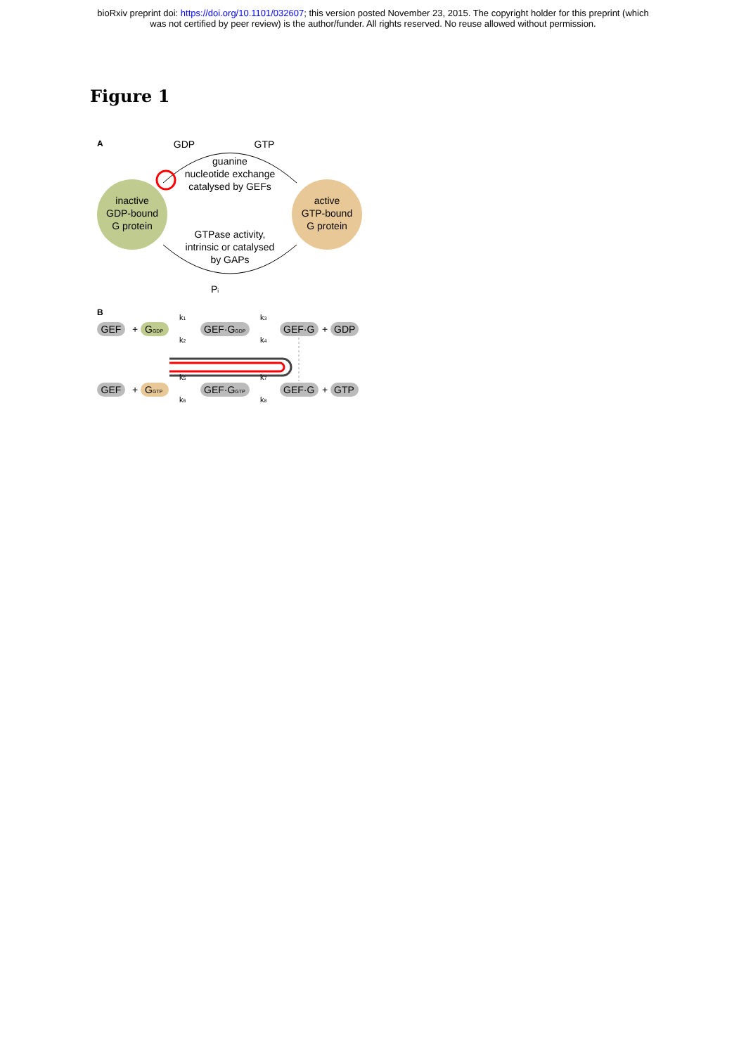bioRxiv preprint doi: https://doi.org/10.1101/032607; this version posted November 23, 2015. The copyright holder for this preprint (which
was not certified by peer review) is the author/funder. All rights reserved. No reuse allowed without permission.
Figure 1
A
GDP
GTP
inactive
GDP-bound
G protein
active
GTP-bound
G protein
guanine
nucleotide exchange
catalysed by GEFs
GTPase activity,
intrinsic or catalysed
by GAPs
Pi
B
GEF
+
GGDP
k1
k2
GEF·GGDP
k3
k4
GEF·G
+
GDP
GEF
+
GGTP
k5
k6
GEF·GGTP
k7
k8
GEF·G
+
GTP